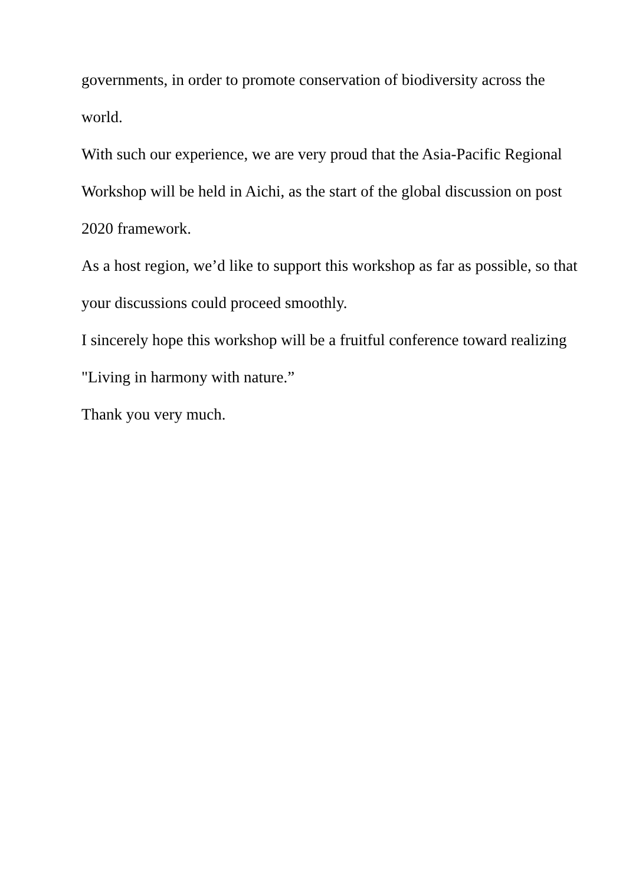governments, in order to promote conservation of biodiversity across the world.
With such our experience, we are very proud that the Asia-Pacific Regional Workshop will be held in Aichi, as the start of the global discussion on post 2020 framework.
As a host region, we’d like to support this workshop as far as possible, so that your discussions could proceed smoothly.
I sincerely hope this workshop will be a fruitful conference toward realizing "Living in harmony with nature.”
Thank you very much.